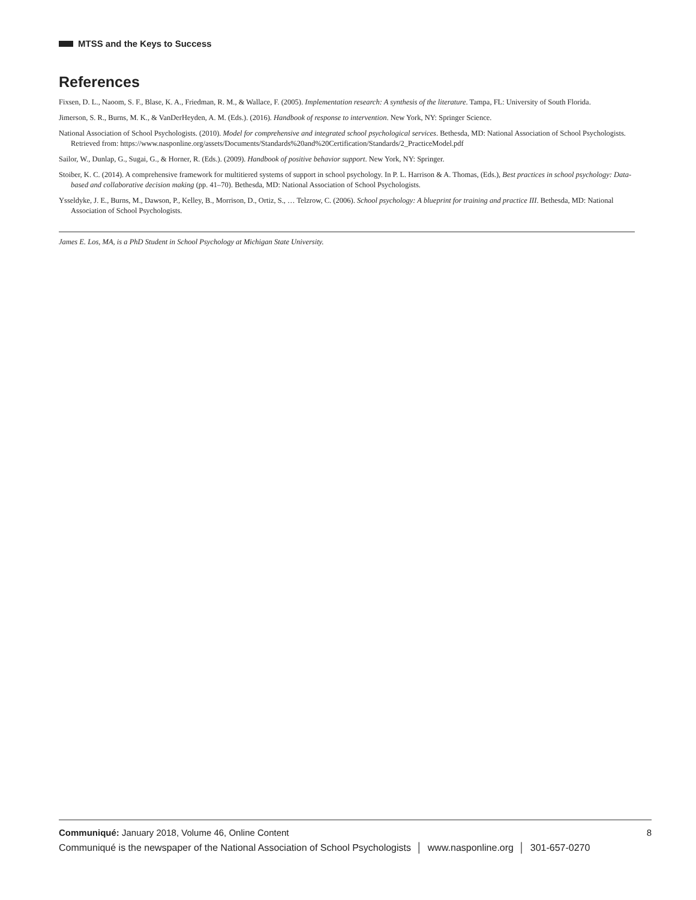MTSS and the Keys to Success
References
Fixsen, D. L., Naoom, S. F., Blase, K. A., Friedman, R. M., & Wallace, F. (2005). Implementation research: A synthesis of the literature. Tampa, FL: University of South Florida.
Jimerson, S. R., Burns, M. K., & VanDerHeyden, A. M. (Eds.). (2016). Handbook of response to intervention. New York, NY: Springer Science.
National Association of School Psychologists. (2010). Model for comprehensive and integrated school psychological services. Bethesda, MD: National Association of School Psychologists. Retrieved from: https://www.nasponline.org/assets/Documents/Standards%20and%20Certification/Standards/2_PracticeModel.pdf
Sailor, W., Dunlap, G., Sugai, G., & Horner, R. (Eds.). (2009). Handbook of positive behavior support. New York, NY: Springer.
Stoiber, K. C. (2014). A comprehensive framework for multitiered systems of support in school psychology. In P. L. Harrison & A. Thomas, (Eds.), Best practices in school psychology: Data-based and collaborative decision making (pp. 41–70). Bethesda, MD: National Association of School Psychologists.
Ysseldyke, J. E., Burns, M., Dawson, P., Kelley, B., Morrison, D., Ortiz, S., … Telzrow, C. (2006). School psychology: A blueprint for training and practice III. Bethesda, MD: National Association of School Psychologists.
James E. Los, MA, is a PhD Student in School Psychology at Michigan State University.
Communiqué: January 2018, Volume 46, Online Content 8
Communiqué is the newspaper of the National Association of School Psychologists │ www.nasponline.org │ 301-657-0270